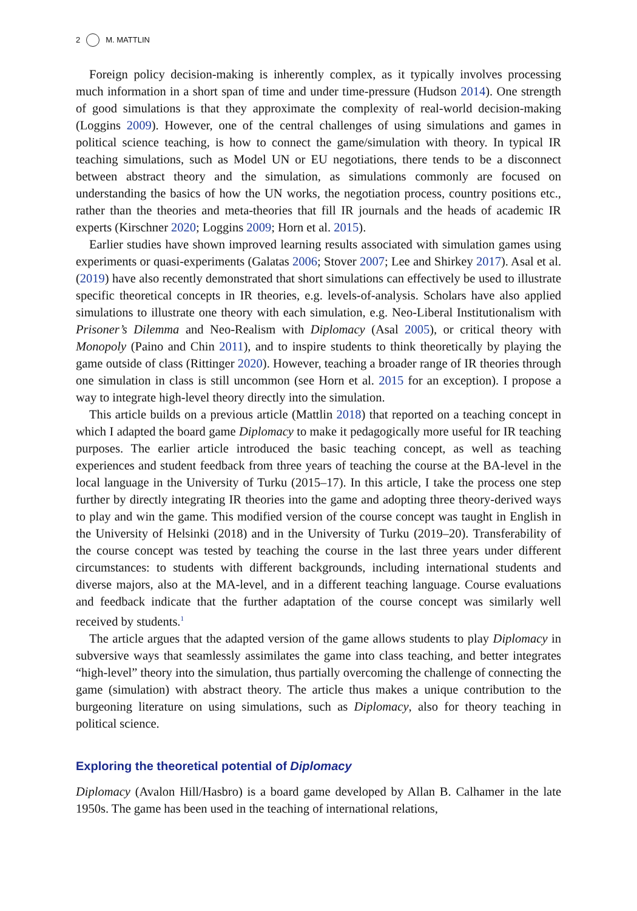2 M. MATTLIN
Foreign policy decision-making is inherently complex, as it typically involves processing much information in a short span of time and under time-pressure (Hudson 2014). One strength of good simulations is that they approximate the complexity of real-world decision-making (Loggins 2009). However, one of the central challenges of using simulations and games in political science teaching, is how to connect the game/simulation with theory. In typical IR teaching simulations, such as Model UN or EU negotiations, there tends to be a disconnect between abstract theory and the simulation, as simulations commonly are focused on understanding the basics of how the UN works, the negotiation process, country positions etc., rather than the theories and meta-theories that fill IR journals and the heads of academic IR experts (Kirschner 2020; Loggins 2009; Horn et al. 2015).
Earlier studies have shown improved learning results associated with simulation games using experiments or quasi-experiments (Galatas 2006; Stover 2007; Lee and Shirkey 2017). Asal et al. (2019) have also recently demonstrated that short simulations can effectively be used to illustrate specific theoretical concepts in IR theories, e.g. levels-of-analysis. Scholars have also applied simulations to illustrate one theory with each simulation, e.g. Neo-Liberal Institutionalism with Prisoner’s Dilemma and Neo-Realism with Diplomacy (Asal 2005), or critical theory with Monopoly (Paino and Chin 2011), and to inspire students to think theoretically by playing the game outside of class (Rittinger 2020). However, teaching a broader range of IR theories through one simulation in class is still uncommon (see Horn et al. 2015 for an exception). I propose a way to integrate high-level theory directly into the simulation.
This article builds on a previous article (Mattlin 2018) that reported on a teaching concept in which I adapted the board game Diplomacy to make it pedagogically more useful for IR teaching purposes. The earlier article introduced the basic teaching concept, as well as teaching experiences and student feedback from three years of teaching the course at the BA-level in the local language in the University of Turku (2015–17). In this article, I take the process one step further by directly integrating IR theories into the game and adopting three theory-derived ways to play and win the game. This modified version of the course concept was taught in English in the University of Helsinki (2018) and in the University of Turku (2019–20). Transferability of the course concept was tested by teaching the course in the last three years under different circumstances: to students with different backgrounds, including international students and diverse majors, also at the MA-level, and in a different teaching language. Course evaluations and feedback indicate that the further adaptation of the course concept was similarly well received by students.<sup>1</sup>
The article argues that the adapted version of the game allows students to play Diplomacy in subversive ways that seamlessly assimilates the game into class teaching, and better integrates “high-level” theory into the simulation, thus partially overcoming the challenge of connecting the game (simulation) with abstract theory. The article thus makes a unique contribution to the burgeoning literature on using simulations, such as Diplomacy, also for theory teaching in political science.
Exploring the theoretical potential of Diplomacy
Diplomacy (Avalon Hill/Hasbro) is a board game developed by Allan B. Calhamer in the late 1950s. The game has been used in the teaching of international relations,